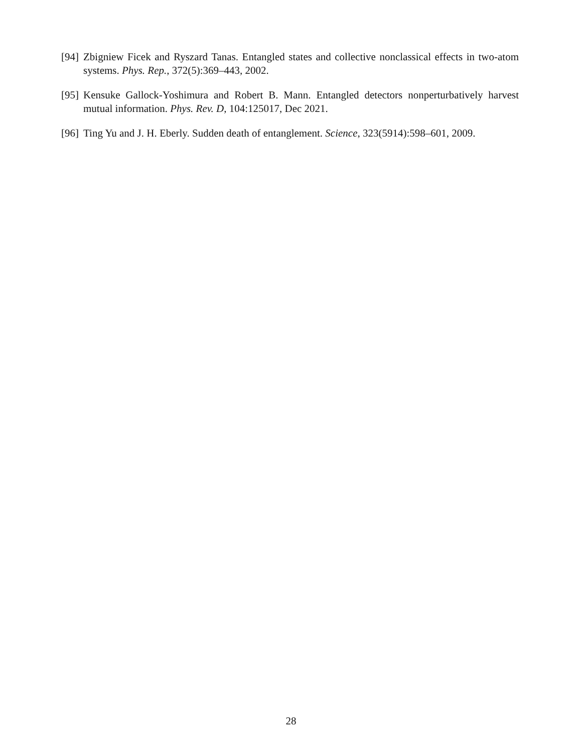[94] Zbigniew Ficek and Ryszard Tanas. Entangled states and collective nonclassical effects in two-atom systems. Phys. Rep., 372(5):369–443, 2002.
[95] Kensuke Gallock-Yoshimura and Robert B. Mann. Entangled detectors nonperturbatively harvest mutual information. Phys. Rev. D, 104:125017, Dec 2021.
[96] Ting Yu and J. H. Eberly. Sudden death of entanglement. Science, 323(5914):598–601, 2009.
28